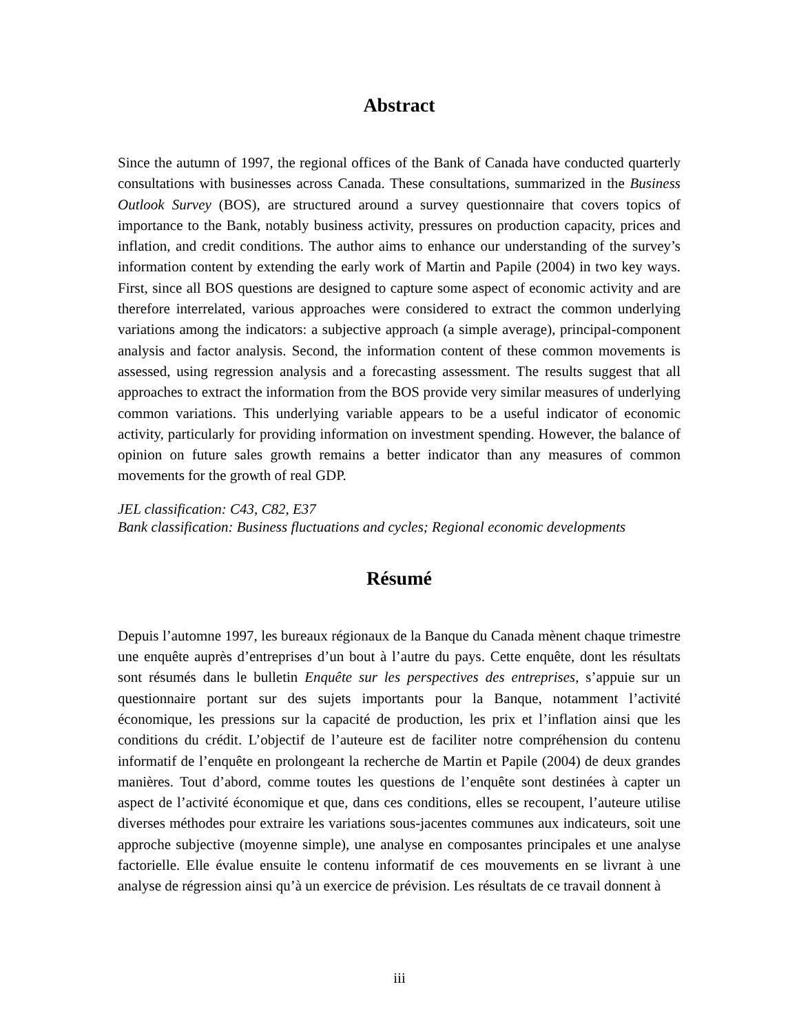Abstract
Since the autumn of 1997, the regional offices of the Bank of Canada have conducted quarterly consultations with businesses across Canada. These consultations, summarized in the Business Outlook Survey (BOS), are structured around a survey questionnaire that covers topics of importance to the Bank, notably business activity, pressures on production capacity, prices and inflation, and credit conditions. The author aims to enhance our understanding of the survey’s information content by extending the early work of Martin and Papile (2004) in two key ways. First, since all BOS questions are designed to capture some aspect of economic activity and are therefore interrelated, various approaches were considered to extract the common underlying variations among the indicators: a subjective approach (a simple average), principal-component analysis and factor analysis. Second, the information content of these common movements is assessed, using regression analysis and a forecasting assessment. The results suggest that all approaches to extract the information from the BOS provide very similar measures of underlying common variations. This underlying variable appears to be a useful indicator of economic activity, particularly for providing information on investment spending. However, the balance of opinion on future sales growth remains a better indicator than any measures of common movements for the growth of real GDP.
JEL classification: C43, C82, E37
Bank classification: Business fluctuations and cycles; Regional economic developments
Résumé
Depuis l’automne 1997, les bureaux régionaux de la Banque du Canada mènent chaque trimestre une enquête auprès d’entreprises d’un bout à l’autre du pays. Cette enquête, dont les résultats sont résumés dans le bulletin Enquête sur les perspectives des entreprises, s’appuie sur un questionnaire portant sur des sujets importants pour la Banque, notamment l’activité économique, les pressions sur la capacité de production, les prix et l’inflation ainsi que les conditions du crédit. L’objectif de l’auteure est de faciliter notre compréhension du contenu informatif de l’enquête en prolongeant la recherche de Martin et Papile (2004) de deux grandes manières. Tout d’abord, comme toutes les questions de l’enquête sont destinées à capter un aspect de l’activité économique et que, dans ces conditions, elles se recoupent, l’auteure utilise diverses méthodes pour extraire les variations sous-jacentes communes aux indicateurs, soit une approche subjective (moyenne simple), une analyse en composantes principales et une analyse factorielle. Elle évalue ensuite le contenu informatif de ces mouvements en se livrant à une analyse de régression ainsi qu’à un exercice de prévision. Les résultats de ce travail donnent à
iii